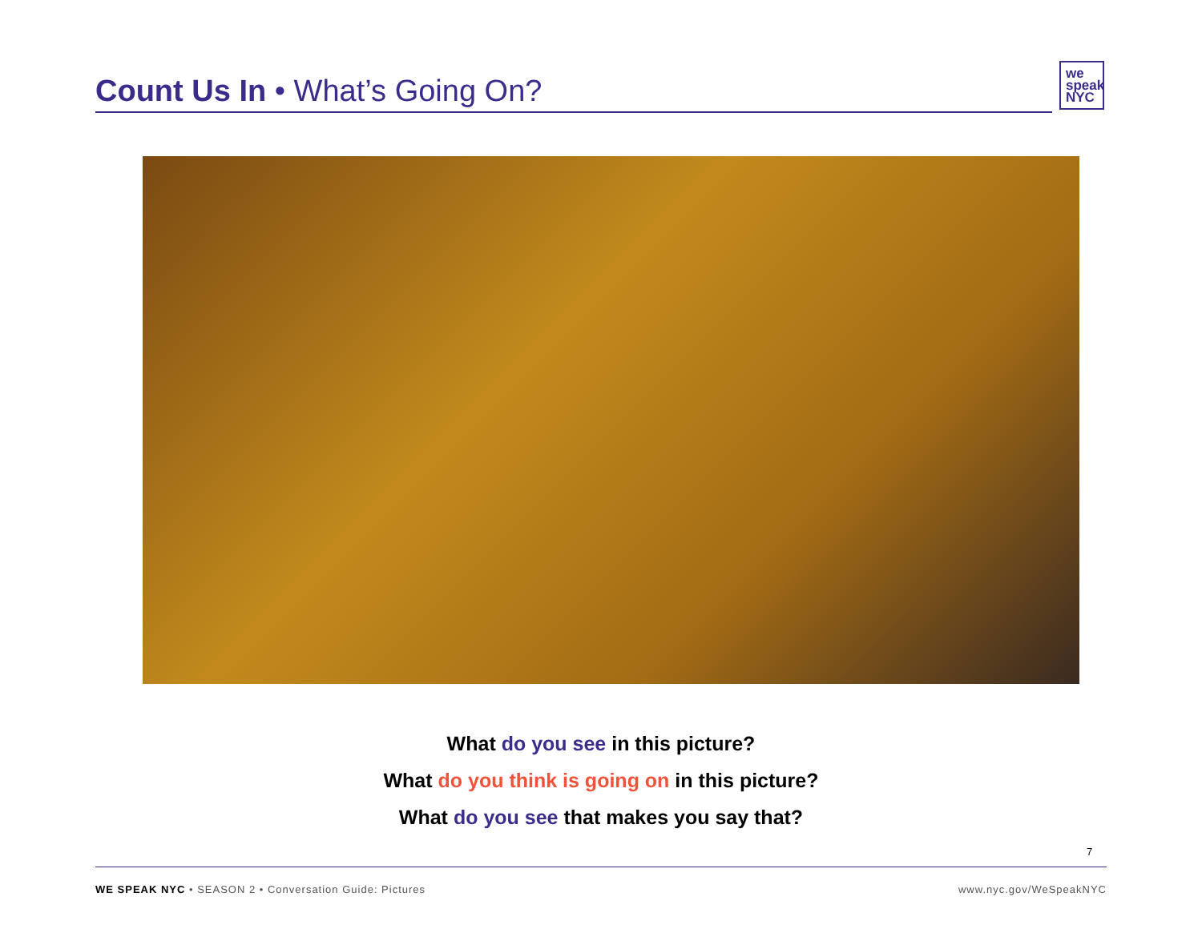Count Us In • What’s Going On?
we
speak
NYC
What do you see in this picture?
What do you think is going on in this picture?
What do you see that makes you say that?
7
WE SPEAK NYC • SEASON 2 • Conversation Guide: Pictures www.nyc.gov/WeSpeakNYC